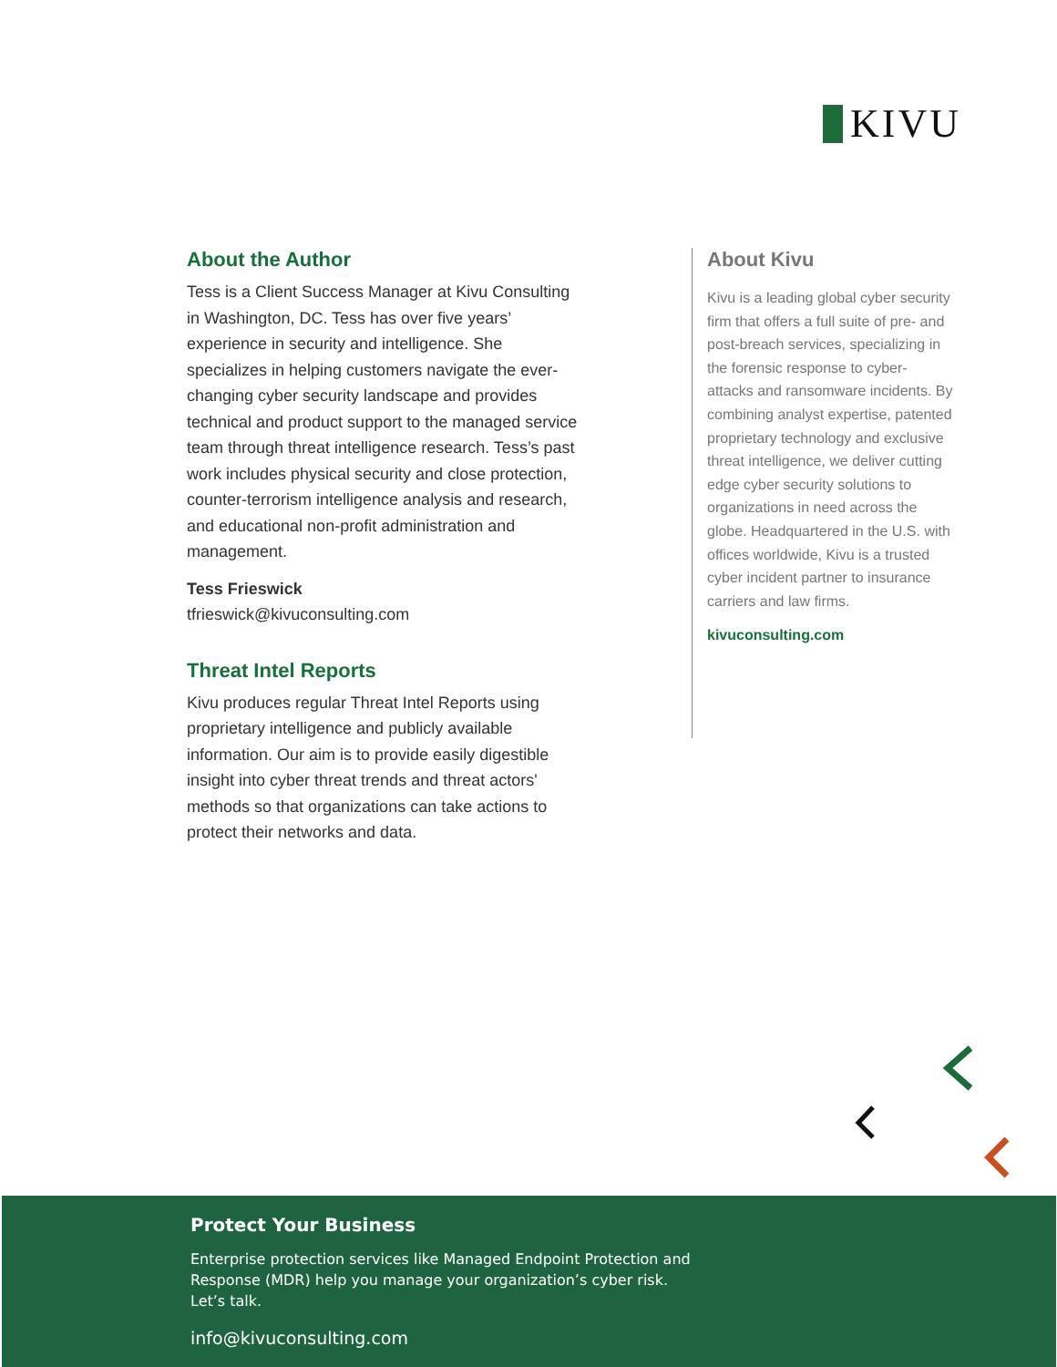KIVU
About the Author
Tess is a Client Success Manager at Kivu Consulting in Washington, DC. Tess has over five years’ experience in security and intelligence. She specializes in helping customers navigate the ever-changing cyber security landscape and provides technical and product support to the managed service team through threat intelligence research. Tess’s past work includes physical security and close protection, counter-terrorism intelligence analysis and research, and educational non-profit administration and management.
Tess Frieswick
tfrieswick@kivuconsulting.com
Threat Intel Reports
Kivu produces regular Threat Intel Reports using proprietary intelligence and publicly available information. Our aim is to provide easily digestible insight into cyber threat trends and threat actors' methods so that organizations can take actions to protect their networks and data.
About Kivu
Kivu is a leading global cyber security firm that offers a full suite of pre- and post-breach services, specializing in the forensic response to cyber-attacks and ransomware incidents. By combining analyst expertise, patented proprietary technology and exclusive threat intelligence, we deliver cutting edge cyber security solutions to organizations in need across the globe. Headquartered in the U.S. with offices worldwide, Kivu is a trusted cyber incident partner to insurance carriers and law firms.
kivuconsulting.com
Protect Your Business
Enterprise protection services like Managed Endpoint Protection and Response (MDR) help you manage your organization’s cyber risk. Let’s talk.
info@kivuconsulting.com